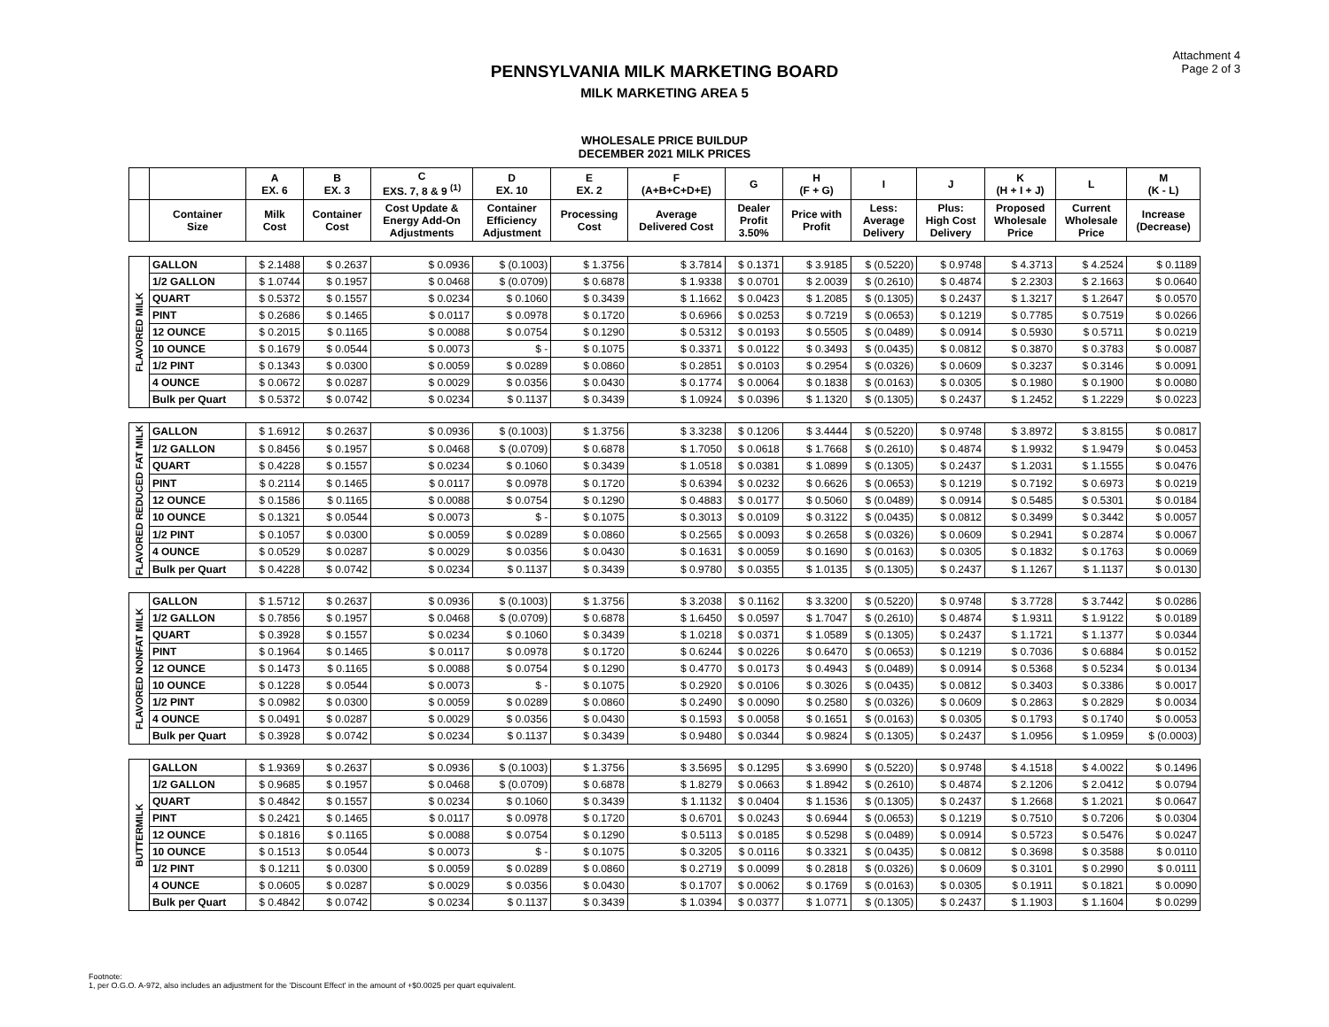Attachment 4
Page 2 of 3
PENNSYLVANIA MILK MARKETING BOARD
MILK MARKETING AREA 5
WHOLESALE PRICE BUILDUP
DECEMBER 2021 MILK PRICES
| | | A EX. 6 | B EX. 3 | C EXS. 7, 8 & 9 <sup>(1)</sup> | D EX. 10 | E EX. 2 | F (A+B+C+D+E) | G | H (F + G) | I | J | K (H + I + J) | L | M (K - L) |
| --- | --- | --- | --- | --- | --- | --- | --- | --- | --- | --- | --- | --- | --- | --- |
| | Container Size | Milk Cost | Container Cost | Cost Update & Energy Add-On Adjustments | Container Efficiency Adjustment | Processing Cost | Average Delivered Cost | Dealer Profit 3.50% | Price with Profit | Less: Average Delivery | Plus: High Cost Delivery | Proposed Wholesale Price | Current Wholesale Price | Increase (Decrease) |
| FLAVORED MILK | GALLON | $ 2.1488 | $ 0.2637 | $ 0.0936 | $ (0.1003) | $ 1.3756 | $ 3.7814 | $ 0.1371 | $ 3.9185 | $ (0.5220) | $ 0.9748 | $ 4.3713 | $ 4.2524 | $ 0.1189 |
| | 1/2 GALLON | $ 1.0744 | $ 0.1957 | $ 0.0468 | $ (0.0709) | $ 0.6878 | $ 1.9338 | $ 0.0701 | $ 2.0039 | $ (0.2610) | $ 0.4874 | $ 2.2303 | $ 2.1663 | $ 0.0640 |
| | QUART | $ 0.5372 | $ 0.1557 | $ 0.0234 | $ 0.1060 | $ 0.3439 | $ 1.1662 | $ 0.0423 | $ 1.2085 | $ (0.1305) | $ 0.2437 | $ 1.3217 | $ 1.2647 | $ 0.0570 |
| | PINT | $ 0.2686 | $ 0.1465 | $ 0.0117 | $ 0.0978 | $ 0.1720 | $ 0.6966 | $ 0.0253 | $ 0.7219 | $ (0.0653) | $ 0.1219 | $ 0.7785 | $ 0.7519 | $ 0.0266 |
| | 12 OUNCE | $ 0.2015 | $ 0.1165 | $ 0.0088 | $ 0.0754 | $ 0.1290 | $ 0.5312 | $ 0.0193 | $ 0.5505 | $ (0.0489) | $ 0.0914 | $ 0.5930 | $ 0.5711 | $ 0.0219 |
| | 10 OUNCE | $ 0.1679 | $ 0.0544 | $ 0.0073 | $ - | $ 0.1075 | $ 0.3371 | $ 0.0122 | $ 0.3493 | $ (0.0435) | $ 0.0812 | $ 0.3870 | $ 0.3783 | $ 0.0087 |
| | 1/2 PINT | $ 0.1343 | $ 0.0300 | $ 0.0059 | $ 0.0289 | $ 0.0860 | $ 0.2851 | $ 0.0103 | $ 0.2954 | $ (0.0326) | $ 0.0609 | $ 0.3237 | $ 0.3146 | $ 0.0091 |
| | 4 OUNCE | $ 0.0672 | $ 0.0287 | $ 0.0029 | $ 0.0356 | $ 0.0430 | $ 0.1774 | $ 0.0064 | $ 0.1838 | $ (0.0163) | $ 0.0305 | $ 0.1980 | $ 0.1900 | $ 0.0080 |
| | Bulk per Quart | $ 0.5372 | $ 0.0742 | $ 0.0234 | $ 0.1137 | $ 0.3439 | $ 1.0924 | $ 0.0396 | $ 1.1320 | $ (0.1305) | $ 0.2437 | $ 1.2452 | $ 1.2229 | $ 0.0223 |
| FLAVORED REDUCED FAT MILK | GALLON | $ 1.6912 | $ 0.2637 | $ 0.0936 | $ (0.1003) | $ 1.3756 | $ 3.3238 | $ 0.1206 | $ 3.4444 | $ (0.5220) | $ 0.9748 | $ 3.8972 | $ 3.8155 | $ 0.0817 |
| | 1/2 GALLON | $ 0.8456 | $ 0.1957 | $ 0.0468 | $ (0.0709) | $ 0.6878 | $ 1.7050 | $ 0.0618 | $ 1.7668 | $ (0.2610) | $ 0.4874 | $ 1.9932 | $ 1.9479 | $ 0.0453 |
| | QUART | $ 0.4228 | $ 0.1557 | $ 0.0234 | $ 0.1060 | $ 0.3439 | $ 1.0518 | $ 0.0381 | $ 1.0899 | $ (0.1305) | $ 0.2437 | $ 1.2031 | $ 1.1555 | $ 0.0476 |
| | PINT | $ 0.2114 | $ 0.1465 | $ 0.0117 | $ 0.0978 | $ 0.1720 | $ 0.6394 | $ 0.0232 | $ 0.6626 | $ (0.0653) | $ 0.1219 | $ 0.7192 | $ 0.6973 | $ 0.0219 |
| | 12 OUNCE | $ 0.1586 | $ 0.1165 | $ 0.0088 | $ 0.0754 | $ 0.1290 | $ 0.4883 | $ 0.0177 | $ 0.5060 | $ (0.0489) | $ 0.0914 | $ 0.5485 | $ 0.5301 | $ 0.0184 |
| | 10 OUNCE | $ 0.1321 | $ 0.0544 | $ 0.0073 | $ - | $ 0.1075 | $ 0.3013 | $ 0.0109 | $ 0.3122 | $ (0.0435) | $ 0.0812 | $ 0.3499 | $ 0.3442 | $ 0.0057 |
| | 1/2 PINT | $ 0.1057 | $ 0.0300 | $ 0.0059 | $ 0.0289 | $ 0.0860 | $ 0.2565 | $ 0.0093 | $ 0.2658 | $ (0.0326) | $ 0.0609 | $ 0.2941 | $ 0.2874 | $ 0.0067 |
| | 4 OUNCE | $ 0.0529 | $ 0.0287 | $ 0.0029 | $ 0.0356 | $ 0.0430 | $ 0.1631 | $ 0.0059 | $ 0.1690 | $ (0.0163) | $ 0.0305 | $ 0.1832 | $ 0.1763 | $ 0.0069 |
| | Bulk per Quart | $ 0.4228 | $ 0.0742 | $ 0.0234 | $ 0.1137 | $ 0.3439 | $ 0.9780 | $ 0.0355 | $ 1.0135 | $ (0.1305) | $ 0.2437 | $ 1.1267 | $ 1.1137 | $ 0.0130 |
| FLAVORED NONFAT MILK | GALLON | $ 1.5712 | $ 0.2637 | $ 0.0936 | $ (0.1003) | $ 1.3756 | $ 3.2038 | $ 0.1162 | $ 3.3200 | $ (0.5220) | $ 0.9748 | $ 3.7728 | $ 3.7442 | $ 0.0286 |
| | 1/2 GALLON | $ 0.7856 | $ 0.1957 | $ 0.0468 | $ (0.0709) | $ 0.6878 | $ 1.6450 | $ 0.0597 | $ 1.7047 | $ (0.2610) | $ 0.4874 | $ 1.9311 | $ 1.9122 | $ 0.0189 |
| | QUART | $ 0.3928 | $ 0.1557 | $ 0.0234 | $ 0.1060 | $ 0.3439 | $ 1.0218 | $ 0.0371 | $ 1.0589 | $ (0.1305) | $ 0.2437 | $ 1.1721 | $ 1.1377 | $ 0.0344 |
| | PINT | $ 0.1964 | $ 0.1465 | $ 0.0117 | $ 0.0978 | $ 0.1720 | $ 0.6244 | $ 0.0226 | $ 0.6470 | $ (0.0653) | $ 0.1219 | $ 0.7036 | $ 0.6884 | $ 0.0152 |
| | 12 OUNCE | $ 0.1473 | $ 0.1165 | $ 0.0088 | $ 0.0754 | $ 0.1290 | $ 0.4770 | $ 0.0173 | $ 0.4943 | $ (0.0489) | $ 0.0914 | $ 0.5368 | $ 0.5234 | $ 0.0134 |
| | 10 OUNCE | $ 0.1228 | $ 0.0544 | $ 0.0073 | $ - | $ 0.1075 | $ 0.2920 | $ 0.0106 | $ 0.3026 | $ (0.0435) | $ 0.0812 | $ 0.3403 | $ 0.3386 | $ 0.0017 |
| | 1/2 PINT | $ 0.0982 | $ 0.0300 | $ 0.0059 | $ 0.0289 | $ 0.0860 | $ 0.2490 | $ 0.0090 | $ 0.2580 | $ (0.0326) | $ 0.0609 | $ 0.2863 | $ 0.2829 | $ 0.0034 |
| | 4 OUNCE | $ 0.0491 | $ 0.0287 | $ 0.0029 | $ 0.0356 | $ 0.0430 | $ 0.1593 | $ 0.0058 | $ 0.1651 | $ (0.0163) | $ 0.0305 | $ 0.1793 | $ 0.1740 | $ 0.0053 |
| | Bulk per Quart | $ 0.3928 | $ 0.0742 | $ 0.0234 | $ 0.1137 | $ 0.3439 | $ 0.9480 | $ 0.0344 | $ 0.9824 | $ (0.1305) | $ 0.2437 | $ 1.0956 | $ 1.0959 | $ (0.0003) |
| BUTTERMILK | GALLON | $ 1.9369 | $ 0.2637 | $ 0.0936 | $ (0.1003) | $ 1.3756 | $ 3.5695 | $ 0.1295 | $ 3.6990 | $ (0.5220) | $ 0.9748 | $ 4.1518 | $ 4.0022 | $ 0.1496 |
| | 1/2 GALLON | $ 0.9685 | $ 0.1957 | $ 0.0468 | $ (0.0709) | $ 0.6878 | $ 1.8279 | $ 0.0663 | $ 1.8942 | $ (0.2610) | $ 0.4874 | $ 2.1206 | $ 2.0412 | $ 0.0794 |
| | QUART | $ 0.4842 | $ 0.1557 | $ 0.0234 | $ 0.1060 | $ 0.3439 | $ 1.1132 | $ 0.0404 | $ 1.1536 | $ (0.1305) | $ 0.2437 | $ 1.2668 | $ 1.2021 | $ 0.0647 |
| | PINT | $ 0.2421 | $ 0.1465 | $ 0.0117 | $ 0.0978 | $ 0.1720 | $ 0.6701 | $ 0.0243 | $ 0.6944 | $ (0.0653) | $ 0.1219 | $ 0.7510 | $ 0.7206 | $ 0.0304 |
| | 12 OUNCE | $ 0.1816 | $ 0.1165 | $ 0.0088 | $ 0.0754 | $ 0.1290 | $ 0.5113 | $ 0.0185 | $ 0.5298 | $ (0.0489) | $ 0.0914 | $ 0.5723 | $ 0.5476 | $ 0.0247 |
| | 10 OUNCE | $ 0.1513 | $ 0.0544 | $ 0.0073 | $ - | $ 0.1075 | $ 0.3205 | $ 0.0116 | $ 0.3321 | $ (0.0435) | $ 0.0812 | $ 0.3698 | $ 0.3588 | $ 0.0110 |
| | 1/2 PINT | $ 0.1211 | $ 0.0300 | $ 0.0059 | $ 0.0289 | $ 0.0860 | $ 0.2719 | $ 0.0099 | $ 0.2818 | $ (0.0326) | $ 0.0609 | $ 0.3101 | $ 0.2990 | $ 0.0111 |
| | 4 OUNCE | $ 0.0605 | $ 0.0287 | $ 0.0029 | $ 0.0356 | $ 0.0430 | $ 0.1707 | $ 0.0062 | $ 0.1769 | $ (0.0163) | $ 0.0305 | $ 0.1911 | $ 0.1821 | $ 0.0090 |
| | Bulk per Quart | $ 0.4842 | $ 0.0742 | $ 0.0234 | $ 0.1137 | $ 0.3439 | $ 1.0394 | $ 0.0377 | $ 1.0771 | $ (0.1305) | $ 0.2437 | $ 1.1903 | $ 1.1604 | $ 0.0299 |
Footnote:
1, per O.G.O. A-972, also includes an adjustment for the 'Discount Effect' in the amount of +$0.0025 per quart equivalent.